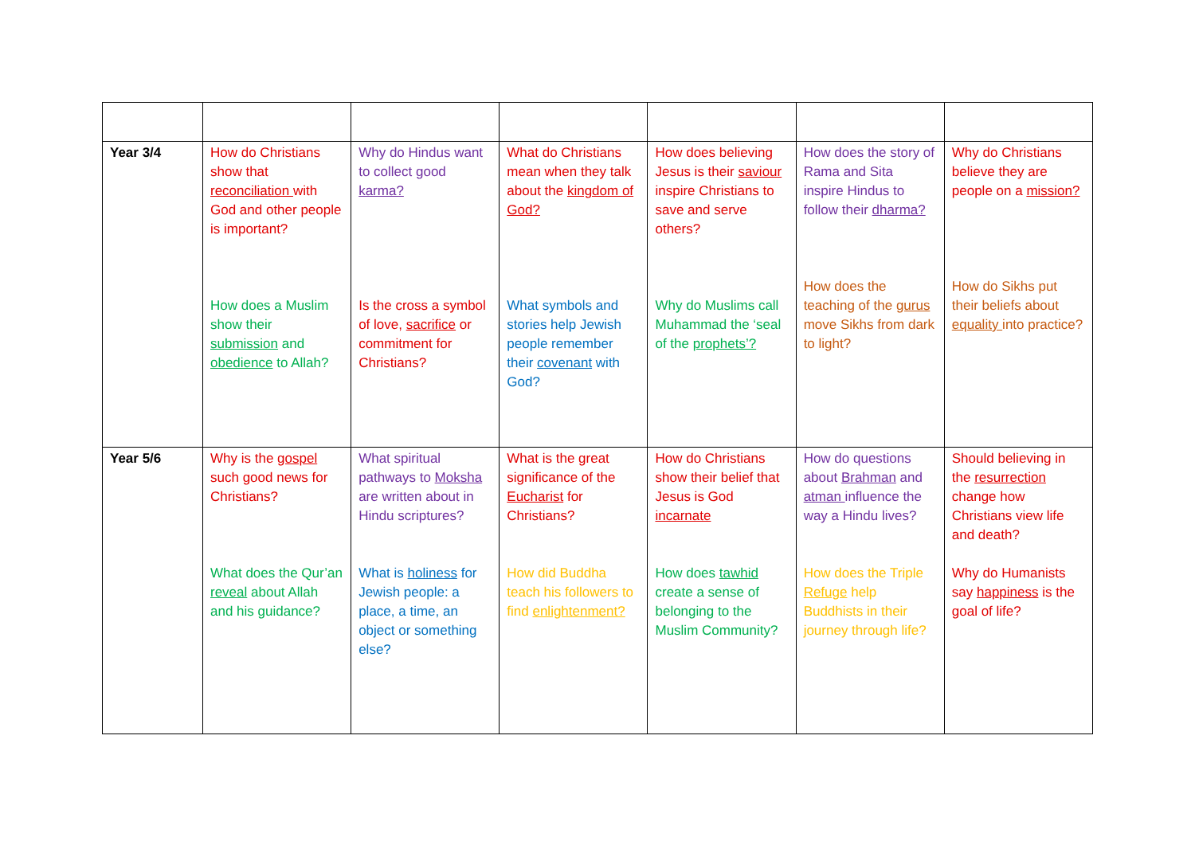| Year 3/4 | How do Christians show that reconciliation with God and other people is important? How does a Muslim show their submission and obedience to Allah? | Why do Hindus want to collect good karma? Is the cross a symbol of love, sacrifice or commitment for Christians? | What do Christians mean when they talk about the kingdom of God? What symbols and stories help Jewish people remember their covenant with God? | How does believing Jesus is their saviour inspire Christians to save and serve others? Why do Muslims call Muhammad the ‘seal of the prophets’? | How does the story of Rama and Sita inspire Hindus to follow their dharma? How does the teaching of the gurus move Sikhs from dark to light? | Why do Christians believe they are people on a mission? How do Sikhs put their beliefs about equality into practice? |
| Year 5/6 | Why is the gospel such good news for Christians? What does the Qur’an reveal about Allah and his guidance? | What spiritual pathways to Moksha are written about in Hindu scriptures? What is holiness for Jewish people: a place, a time, an object or something else? | What is the great significance of the Eucharist for Christians? How did Buddha teach his followers to find enlightenment? | How do Christians show their belief that Jesus is God incarnate How does tawhid create a sense of belonging to the Muslim Community? | How do questions about Brahman and atman influence the way a Hindu lives? How does the Triple Refuge help Buddhists in their journey through life? | Should believing in the resurrection change how Christians view life and death? Why do Humanists say happiness is the goal of life? |